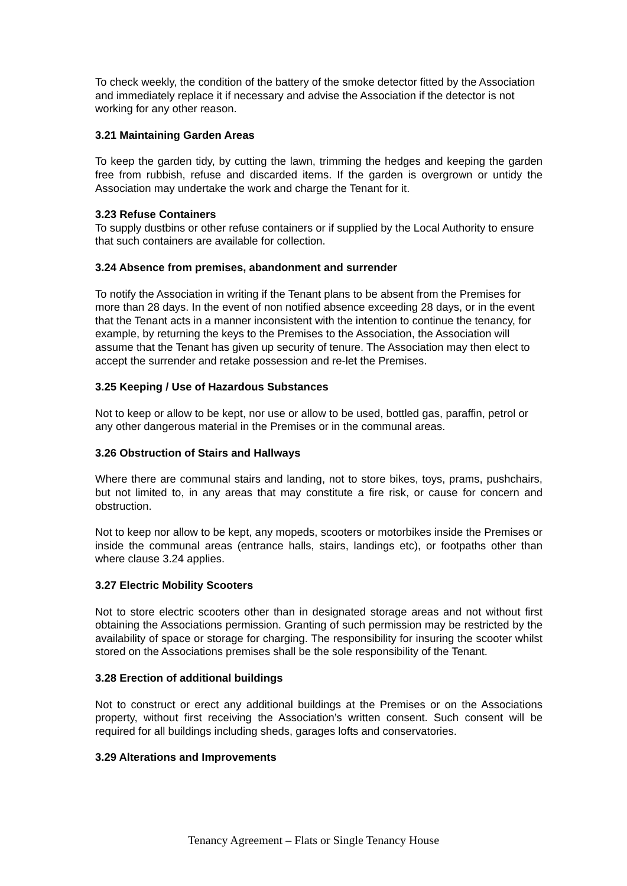To check weekly, the condition of the battery of the smoke detector fitted by the Association and immediately replace it if necessary and advise the Association if the detector is not working for any other reason.
3.21 Maintaining Garden Areas
To keep the garden tidy, by cutting the lawn, trimming the hedges and keeping the garden free from rubbish, refuse and discarded items. If the garden is overgrown or untidy the Association may undertake the work and charge the Tenant for it.
3.23 Refuse Containers
To supply dustbins or other refuse containers or if supplied by the Local Authority to ensure that such containers are available for collection.
3.24 Absence from premises, abandonment and surrender
To notify the Association in writing if the Tenant plans to be absent from the Premises for more than 28 days. In the event of non notified absence exceeding 28 days, or in the event that the Tenant acts in a manner inconsistent with the intention to continue the tenancy, for example, by returning the keys to the Premises to the Association, the Association will assume that the Tenant has given up security of tenure. The Association may then elect to accept the surrender and retake possession and re-let the Premises.
3.25 Keeping / Use of Hazardous Substances
Not to keep or allow to be kept, nor use or allow to be used, bottled gas, paraffin, petrol or any other dangerous material in the Premises or in the communal areas.
3.26 Obstruction of Stairs and Hallways
Where there are communal stairs and landing, not to store bikes, toys, prams, pushchairs, but not limited to, in any areas that may constitute a fire risk, or cause for concern and obstruction.
Not to keep nor allow to be kept, any mopeds, scooters or motorbikes inside the Premises or inside the communal areas (entrance halls, stairs, landings etc), or footpaths other than where clause 3.24 applies.
3.27 Electric Mobility Scooters
Not to store electric scooters other than in designated storage areas and not without first obtaining the Associations permission. Granting of such permission may be restricted by the availability of space or storage for charging. The responsibility for insuring the scooter whilst stored on the Associations premises shall be the sole responsibility of the Tenant.
3.28 Erection of additional buildings
Not to construct or erect any additional buildings at the Premises or on the Associations property, without first receiving the Association’s written consent. Such consent will be required for all buildings including sheds, garages lofts and conservatories.
3.29 Alterations and Improvements
Tenancy Agreement – Flats or Single Tenancy House